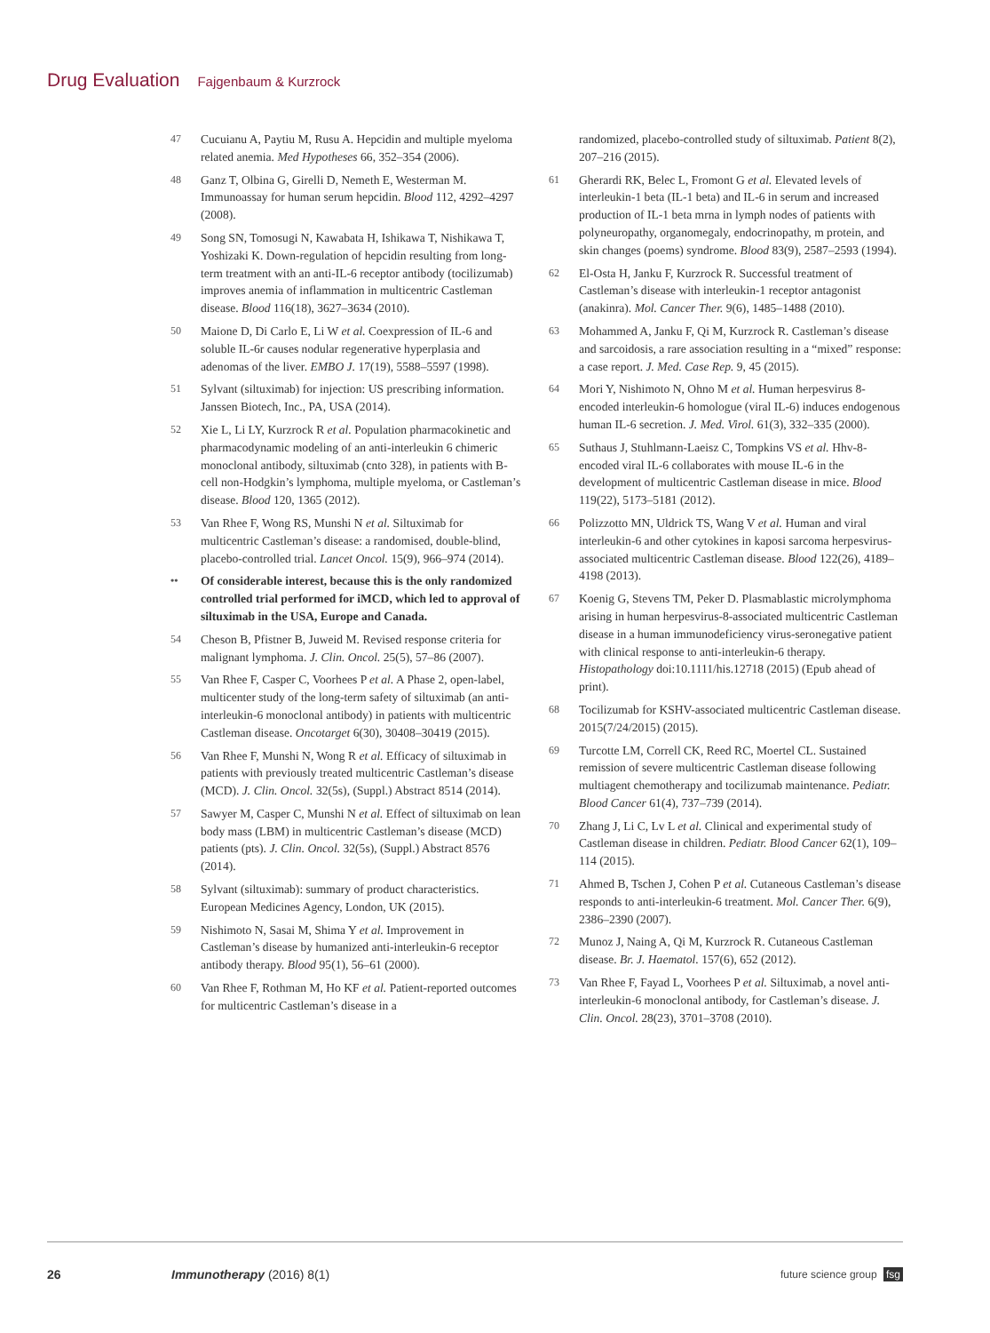Drug Evaluation Fajgenbaum & Kurzrock
47 Cucuianu A, Paytiu M, Rusu A. Hepcidin and multiple myeloma related anemia. Med Hypotheses 66, 352–354 (2006).
48 Ganz T, Olbina G, Girelli D, Nemeth E, Westerman M. Immunoassay for human serum hepcidin. Blood 112, 4292–4297 (2008).
49 Song SN, Tomosugi N, Kawabata H, Ishikawa T, Nishikawa T, Yoshizaki K. Down-regulation of hepcidin resulting from long-term treatment with an anti-IL-6 receptor antibody (tocilizumab) improves anemia of inflammation in multicentric Castleman disease. Blood 116(18), 3627–3634 (2010).
50 Maione D, Di Carlo E, Li W et al. Coexpression of IL-6 and soluble IL-6r causes nodular regenerative hyperplasia and adenomas of the liver. EMBO J. 17(19), 5588–5597 (1998).
51 Sylvant (siltuximab) for injection: US prescribing information. Janssen Biotech, Inc., PA, USA (2014).
52 Xie L, Li LY, Kurzrock R et al. Population pharmacokinetic and pharmacodynamic modeling of an anti-interleukin 6 chimeric monoclonal antibody, siltuximab (cnto 328), in patients with B-cell non-Hodgkin’s lymphoma, multiple myeloma, or Castleman’s disease. Blood 120, 1365 (2012).
53 Van Rhee F, Wong RS, Munshi N et al. Siltuximab for multicentric Castleman’s disease: a randomised, double-blind, placebo-controlled trial. Lancet Oncol. 15(9), 966–974 (2014).
•• Of considerable interest, because this is the only randomized controlled trial performed for iMCD, which led to approval of siltuximab in the USA, Europe and Canada.
54 Cheson B, Pfistner B, Juweid M. Revised response criteria for malignant lymphoma. J. Clin. Oncol. 25(5), 57–86 (2007).
55 Van Rhee F, Casper C, Voorhees P et al. A Phase 2, open-label, multicenter study of the long-term safety of siltuximab (an anti-interleukin-6 monoclonal antibody) in patients with multicentric Castleman disease. Oncotarget 6(30), 30408–30419 (2015).
56 Van Rhee F, Munshi N, Wong R et al. Efficacy of siltuximab in patients with previously treated multicentric Castleman’s disease (MCD). J. Clin. Oncol. 32(5s), (Suppl.) Abstract 8514 (2014).
57 Sawyer M, Casper C, Munshi N et al. Effect of siltuximab on lean body mass (LBM) in multicentric Castleman’s disease (MCD) patients (pts). J. Clin. Oncol. 32(5s), (Suppl.) Abstract 8576 (2014).
58 Sylvant (siltuximab): summary of product characteristics. European Medicines Agency, London, UK (2015).
59 Nishimoto N, Sasai M, Shima Y et al. Improvement in Castleman’s disease by humanized anti-interleukin-6 receptor antibody therapy. Blood 95(1), 56–61 (2000).
60 Van Rhee F, Rothman M, Ho KF et al. Patient-reported outcomes for multicentric Castleman’s disease in a
randomized, placebo-controlled study of siltuximab. Patient 8(2), 207–216 (2015).
61 Gherardi RK, Belec L, Fromont G et al. Elevated levels of interleukin-1 beta (IL-1 beta) and IL-6 in serum and increased production of IL-1 beta mrna in lymph nodes of patients with polyneuropathy, organomegaly, endocrinopathy, m protein, and skin changes (poems) syndrome. Blood 83(9), 2587–2593 (1994).
62 El-Osta H, Janku F, Kurzrock R. Successful treatment of Castleman’s disease with interleukin-1 receptor antagonist (anakinra). Mol. Cancer Ther. 9(6), 1485–1488 (2010).
63 Mohammed A, Janku F, Qi M, Kurzrock R. Castleman’s disease and sarcoidosis, a rare association resulting in a “mixed” response: a case report. J. Med. Case Rep. 9, 45 (2015).
64 Mori Y, Nishimoto N, Ohno M et al. Human herpesvirus 8-encoded interleukin-6 homologue (viral IL-6) induces endogenous human IL-6 secretion. J. Med. Virol. 61(3), 332–335 (2000).
65 Suthaus J, Stuhlmann-Laeisz C, Tompkins VS et al. Hhv-8-encoded viral IL-6 collaborates with mouse IL-6 in the development of multicentric Castleman disease in mice. Blood 119(22), 5173–5181 (2012).
66 Polizzotto MN, Uldrick TS, Wang V et al. Human and viral interleukin-6 and other cytokines in kaposi sarcoma herpesvirus-associated multicentric Castleman disease. Blood 122(26), 4189–4198 (2013).
67 Koenig G, Stevens TM, Peker D. Plasmablastic microlymphoma arising in human herpesvirus-8-associated multicentric Castleman disease in a human immunodeficiency virus-seronegative patient with clinical response to anti-interleukin-6 therapy. Histopathology doi:10.1111/his.12718 (2015) (Epub ahead of print).
68 Tocilizumab for KSHV-associated multicentric Castleman disease. 2015(7/24/2015) (2015).
69 Turcotte LM, Correll CK, Reed RC, Moertel CL. Sustained remission of severe multicentric Castleman disease following multiagent chemotherapy and tocilizumab maintenance. Pediatr. Blood Cancer 61(4), 737–739 (2014).
70 Zhang J, Li C, Lv L et al. Clinical and experimental study of Castleman disease in children. Pediatr. Blood Cancer 62(1), 109–114 (2015).
71 Ahmed B, Tschen J, Cohen P et al. Cutaneous Castleman’s disease responds to anti-interleukin-6 treatment. Mol. Cancer Ther. 6(9), 2386–2390 (2007).
72 Munoz J, Naing A, Qi M, Kurzrock R. Cutaneous Castleman disease. Br. J. Haematol. 157(6), 652 (2012).
73 Van Rhee F, Fayad L, Voorhees P et al. Siltuximab, a novel anti-interleukin-6 monoclonal antibody, for Castleman’s disease. J. Clin. Oncol. 28(23), 3701–3708 (2010).
26 Immunotherapy (2016) 8(1)
future science group fsg